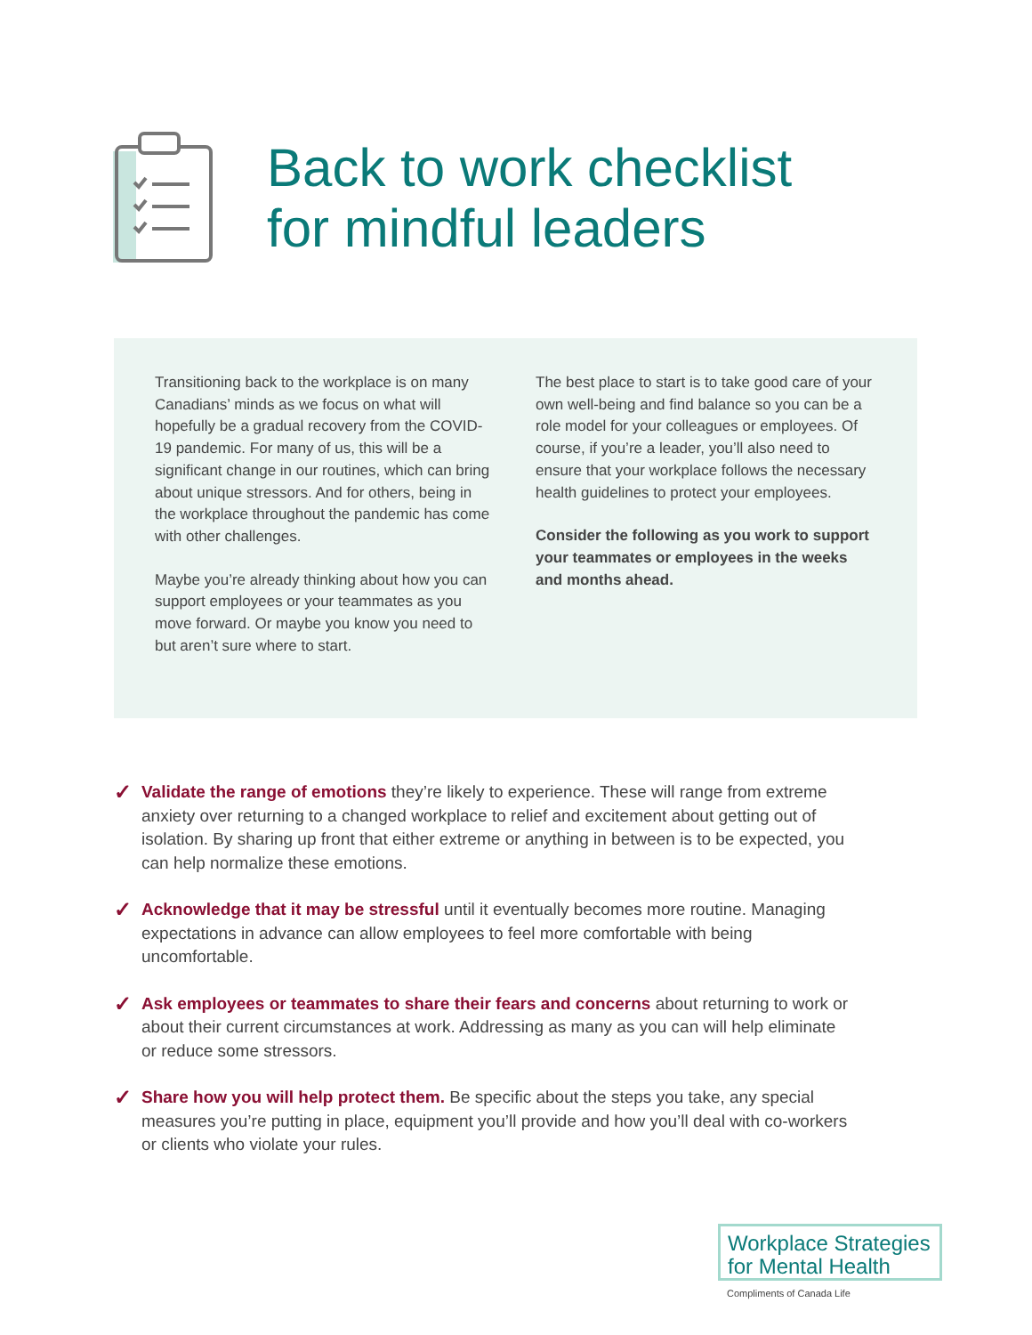Back to work checklist
for mindful leaders
Transitioning back to the workplace is on many Canadians’ minds as we focus on what will hopefully be a gradual recovery from the COVID-19 pandemic. For many of us, this will be a significant change in our routines, which can bring about unique stressors. And for others, being in the workplace throughout the pandemic has come with other challenges.
Maybe you’re already thinking about how you can support employees or your teammates as you move forward. Or maybe you know you need to but aren’t sure where to start.
The best place to start is to take good care of your own well-being and find balance so you can be a role model for your colleagues or employees. Of course, if you’re a leader, you’ll also need to ensure that your workplace follows the necessary health guidelines to protect your employees.
Consider the following as you work to support your teammates or employees in the weeks and months ahead.
✓ Validate the range of emotions they’re likely to experience. These will range from extreme anxiety over returning to a changed workplace to relief and excitement about getting out of isolation. By sharing up front that either extreme or anything in between is to be expected, you can help normalize these emotions.
✓ Acknowledge that it may be stressful until it eventually becomes more routine. Managing expectations in advance can allow employees to feel more comfortable with being uncomfortable.
✓ Ask employees or teammates to share their fears and concerns about returning to work or about their current circumstances at work. Addressing as many as you can will help eliminate or reduce some stressors.
✓ Share how you will help protect them. Be specific about the steps you take, any special measures you’re putting in place, equipment you’ll provide and how you’ll deal with co-workers or clients who violate your rules.
Workplace Strategies
for Mental Health
Compliments of Canada Life